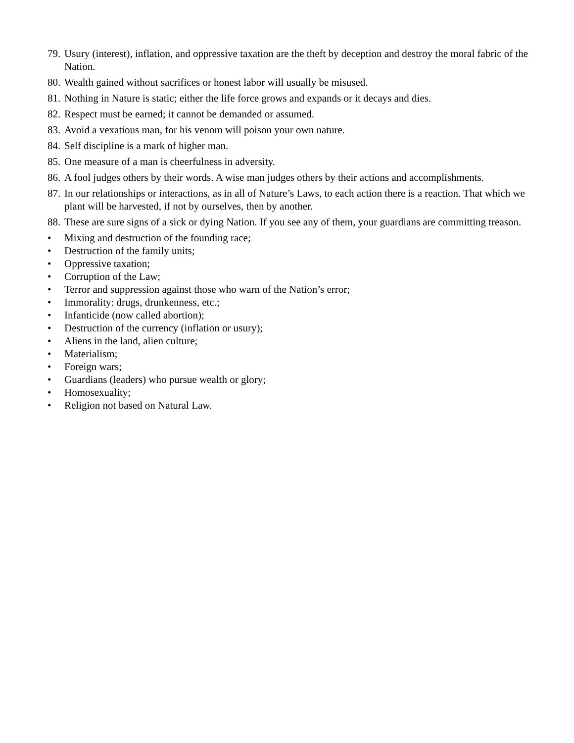79. Usury (interest), inflation, and oppressive taxation are the theft by deception and destroy the moral fabric of the Nation.
80. Wealth gained without sacrifices or honest labor will usually be misused.
81. Nothing in Nature is static; either the life force grows and expands or it decays and dies.
82. Respect must be earned; it cannot be demanded or assumed.
83. Avoid a vexatious man, for his venom will poison your own nature.
84. Self discipline is a mark of higher man.
85. One measure of a man is cheerfulness in adversity.
86. A fool judges others by their words. A wise man judges others by their actions and accomplishments.
87. In our relationships or interactions, as in all of Nature’s Laws, to each action there is a reaction. That which we plant will be harvested, if not by ourselves, then by another.
88. These are sure signs of a sick or dying Nation. If you see any of them, your guardians are committing treason.
• Mixing and destruction of the founding race;
• Destruction of the family units;
• Oppressive taxation;
• Corruption of the Law;
• Terror and suppression against those who warn of the Nation’s error;
• Immorality: drugs, drunkenness, etc.;
• Infanticide (now called abortion);
• Destruction of the currency (inflation or usury);
• Aliens in the land, alien culture;
• Materialism;
• Foreign wars;
• Guardians (leaders) who pursue wealth or glory;
• Homosexuality;
• Religion not based on Natural Law.